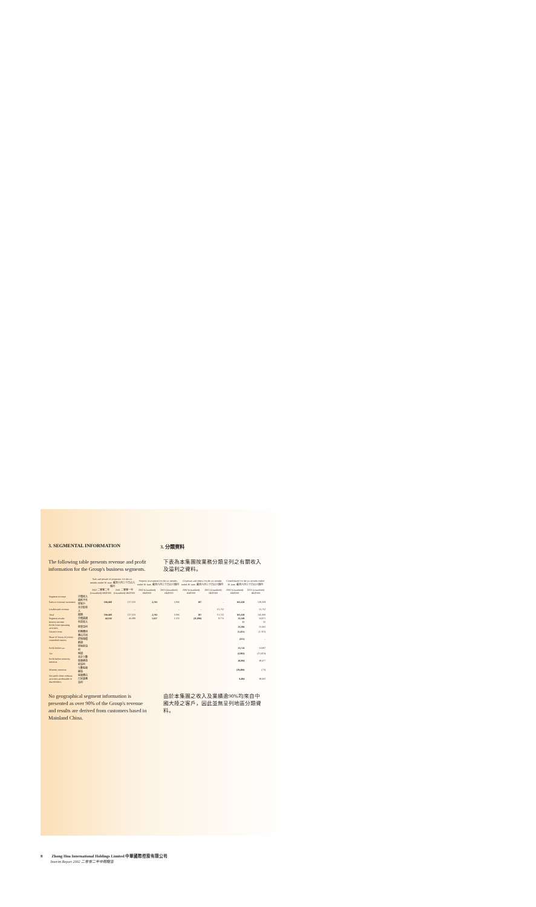3. SEGMENTAL INFORMATION 3. 分類資料
The following table presents revenue and profit information for the Group's business segments.
下表為本集團按業務分類呈列之有關收入及溢利之資料。
| | | Sale and presale of properties For the six months ended 30 June, 截至六月三十日止六個月 | | Property investment For the six months ended 30 June, 截至六月三十日止六個月 | | Corporate and others For the six months ended 30 June, 截至六月三十日止六個月 | | Consolidated For the six months ended 30 June, 截至六月三十日止六個月 | |
| --- | --- | --- | --- | --- | --- | --- | --- | --- | --- |
| | | 2002 二零零二年 (Unaudited) HK$'000 | 2001 二零零一年 (Unaudited) HK$'000 | 2002 (Unaudited) HK$'000 | 2001 (Unaudited) HK$'000 | 2002 (Unaudited) HK$'000 | 2001 (Unaudited) HK$'000 | 2002 (Unaudited) HK$'000 | 2001 (Unaudited) HK$'000 |
| Segment revenue | 分類收入 | | | | | | | | |
| Sales to external customers | 銷售予外界客戶 | 100,468 | 127,523 | 2,763 | 1,836 | 187 | – | 103,418 | 129,359 |
| Unallocated revenue | 未分配收入 | – | – | – | – | – | 15,752 | – | 15,752 |
| Total | 總額 | 100,468 | 127,523 | 2,763 | 1,836 | 187 | 15,752 | 103,418 | 145,000 |
| Segment results | 分類業績 | 44,102 | 45,089 | 1,037 | 1,132 | (11,890) | 8,770 | 33,349 | 54,971 |
| Interest income | 利息收入 | | | | | | | 37 | 31 |
| Profit from operating activities | 經營溢利 | | | | | | | 33,386 | 55,002 |
| Finance costs | 財務費用 | | | | | | | (1,415) | (1,315) |
| Share of losses of jointly-controlled entities | 應佔共同控制個體虧損 | | | | | | | (215) | – |
| Profit before tax | 除稅前溢利 | | | | | | | 31,756 | 53,687 |
| Tax | 稅項 | | | | | | | (2,862) | (15,610) |
| Profit before minority interests | 未計少數股東權益前溢利 | | | | | | | 28,894 | 38,077 |
| Minority interests | 少數股東權益 | | | | | | | (19,400) | (75) |
| Net profit from ordinary activities attributable to shareholders | 股東應佔日常業務溢利 | | | | | | | 9,494 | 38,002 |
No geographical segment information is presented as over 90% of the Group's revenue and results are derived from customers based in Mainland China.
由於本集團之收入及業績逾90%均來自中國大陸之客戶，因此並無呈列地區分類資料。
8 Zhong Hua International Holdings Limited 中華國際控股有限公司
Interim Report 2002 二零零二年中期報告